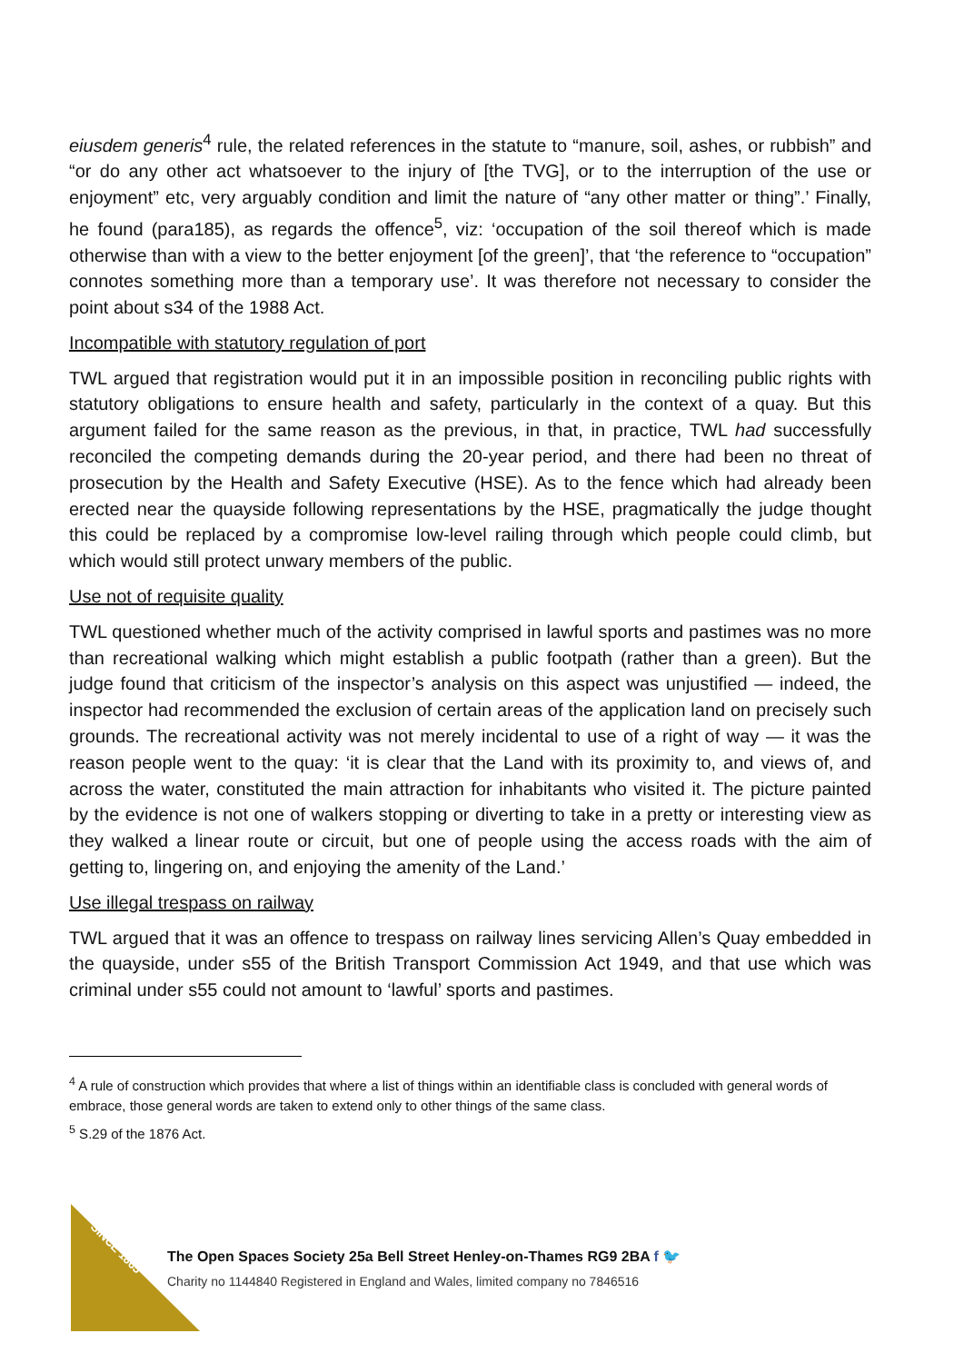eiusdem generis<sup>4</sup> rule, the related references in the statute to “manure, soil, ashes, or rubbish” and “or do any other act whatsoever to the injury of [the TVG], or to the interruption of the use or enjoyment” etc, very arguably condition and limit the nature of “any other matter or thing”.’ Finally, he found (para185), as regards the offence<sup>5</sup>, viz: ‘occupation of the soil thereof which is made otherwise than with a view to the better enjoyment [of the green]’, that ‘the reference to “occupation” connotes something more than a temporary use’. It was therefore not necessary to consider the point about s34 of the 1988 Act.
Incompatible with statutory regulation of port
TWL argued that registration would put it in an impossible position in reconciling public rights with statutory obligations to ensure health and safety, particularly in the context of a quay. But this argument failed for the same reason as the previous, in that, in practice, TWL had successfully reconciled the competing demands during the 20-year period, and there had been no threat of prosecution by the Health and Safety Executive (HSE). As to the fence which had already been erected near the quayside following representations by the HSE, pragmatically the judge thought this could be replaced by a compromise low-level railing through which people could climb, but which would still protect unwary members of the public.
Use not of requisite quality
TWL questioned whether much of the activity comprised in lawful sports and pastimes was no more than recreational walking which might establish a public footpath (rather than a green). But the judge found that criticism of the inspector’s analysis on this aspect was unjustified — indeed, the inspector had recommended the exclusion of certain areas of the application land on precisely such grounds. The recreational activity was not merely incidental to use of a right of way — it was the reason people went to the quay: ‘it is clear that the Land with its proximity to, and views of, and across the water, constituted the main attraction for inhabitants who visited it. The picture painted by the evidence is not one of walkers stopping or diverting to take in a pretty or interesting view as they walked a linear route or circuit, but one of people using the access roads with the aim of getting to, lingering on, and enjoying the amenity of the Land.’
Use illegal trespass on railway
TWL argued that it was an offence to trespass on railway lines servicing Allen’s Quay embedded in the quayside, under s55 of the British Transport Commission Act 1949, and that use which was criminal under s55 could not amount to ‘lawful’ sports and pastimes.
<sup>4</sup> A rule of construction which provides that where a list of things within an identifiable class is concluded with general words of embrace, those general words are taken to extend only to other things of the same class.
<sup>5</sup> S.29 of the 1876 Act.
CAMPAIGNING SINCE 1865
The Open Spaces Society 25a Bell Street Henley-on-Thames RG9 2BA f 🐦
Charity no 1144840 Registered in England and Wales, limited company no 7846516